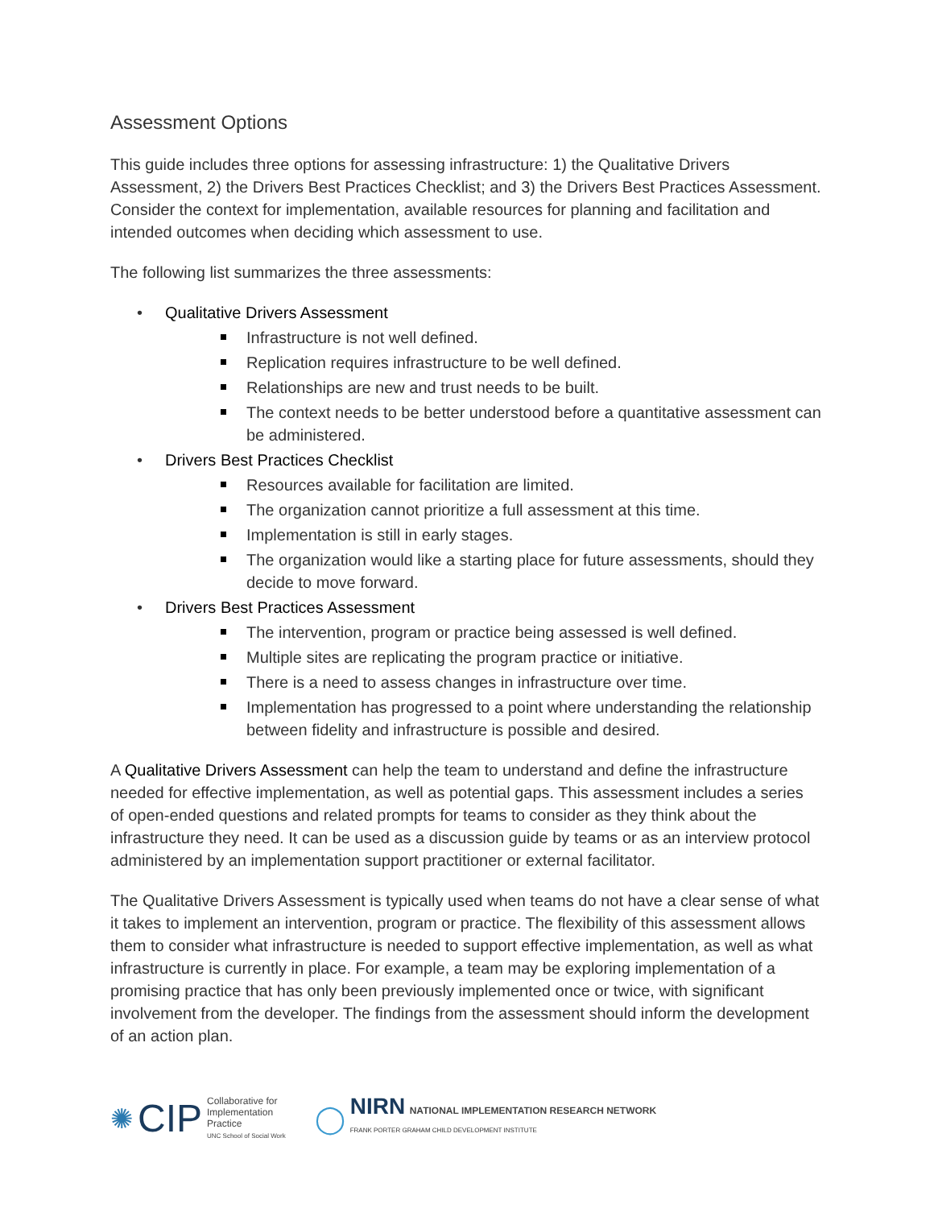Assessment Options
This guide includes three options for assessing infrastructure: 1) the Qualitative Drivers Assessment, 2) the Drivers Best Practices Checklist; and 3) the Drivers Best Practices Assessment. Consider the context for implementation, available resources for planning and facilitation and intended outcomes when deciding which assessment to use.
The following list summarizes the three assessments:
• Qualitative Drivers Assessment
Infrastructure is not well defined.
Replication requires infrastructure to be well defined.
Relationships are new and trust needs to be built.
The context needs to be better understood before a quantitative assessment can be administered.
• Drivers Best Practices Checklist
Resources available for facilitation are limited.
The organization cannot prioritize a full assessment at this time.
Implementation is still in early stages.
The organization would like a starting place for future assessments, should they decide to move forward.
• Drivers Best Practices Assessment
The intervention, program or practice being assessed is well defined.
Multiple sites are replicating the program practice or initiative.
There is a need to assess changes in infrastructure over time.
Implementation has progressed to a point where understanding the relationship between fidelity and infrastructure is possible and desired.
A Qualitative Drivers Assessment can help the team to understand and define the infrastructure needed for effective implementation, as well as potential gaps. This assessment includes a series of open-ended questions and related prompts for teams to consider as they think about the infrastructure they need. It can be used as a discussion guide by teams or as an interview protocol administered by an implementation support practitioner or external facilitator.
The Qualitative Drivers Assessment is typically used when teams do not have a clear sense of what it takes to implement an intervention, program or practice. The flexibility of this assessment allows them to consider what infrastructure is needed to support effective implementation, as well as what infrastructure is currently in place. For example, a team may be exploring implementation of a promising practice that has only been previously implemented once or twice, with significant involvement from the developer. The findings from the assessment should inform the development of an action plan.
✺ CIP
Collaborative for
Implementation
Practice
UNC School of Social Work
◯
NIRN NATIONAL IMPLEMENTATION RESEARCH NETWORK
FRANK PORTER GRAHAM CHILD DEVELOPMENT INSTITUTE